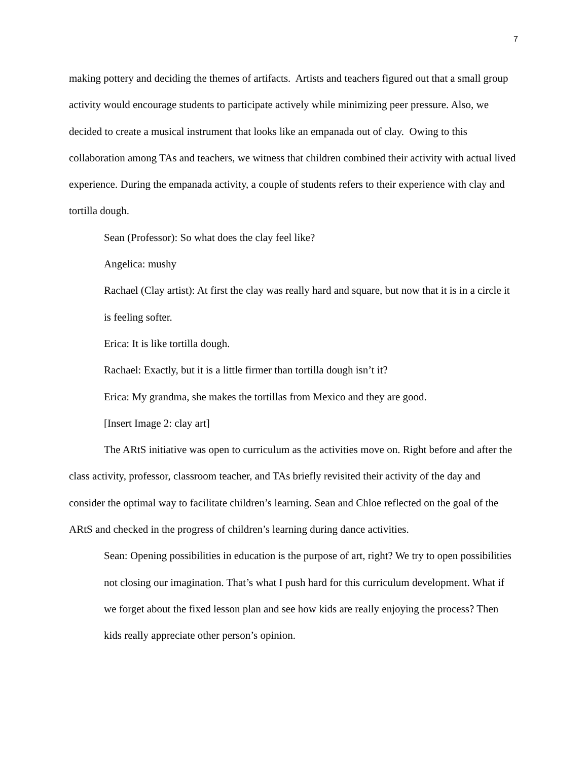7
making pottery and deciding the themes of artifacts. Artists and teachers figured out that a small group activity would encourage students to participate actively while minimizing peer pressure. Also, we decided to create a musical instrument that looks like an empanada out of clay. Owing to this collaboration among TAs and teachers, we witness that children combined their activity with actual lived experience. During the empanada activity, a couple of students refers to their experience with clay and tortilla dough.
Sean (Professor): So what does the clay feel like?
Angelica: mushy
Rachael (Clay artist): At first the clay was really hard and square, but now that it is in a circle it is feeling softer.
Erica: It is like tortilla dough.
Rachael: Exactly, but it is a little firmer than tortilla dough isn’t it?
Erica: My grandma, she makes the tortillas from Mexico and they are good.
[Insert Image 2: clay art]
The ARtS initiative was open to curriculum as the activities move on. Right before and after the class activity, professor, classroom teacher, and TAs briefly revisited their activity of the day and consider the optimal way to facilitate children’s learning. Sean and Chloe reflected on the goal of the ARtS and checked in the progress of children’s learning during dance activities.
Sean: Opening possibilities in education is the purpose of art, right? We try to open possibilities not closing our imagination. That’s what I push hard for this curriculum development. What if we forget about the fixed lesson plan and see how kids are really enjoying the process? Then kids really appreciate other person’s opinion.